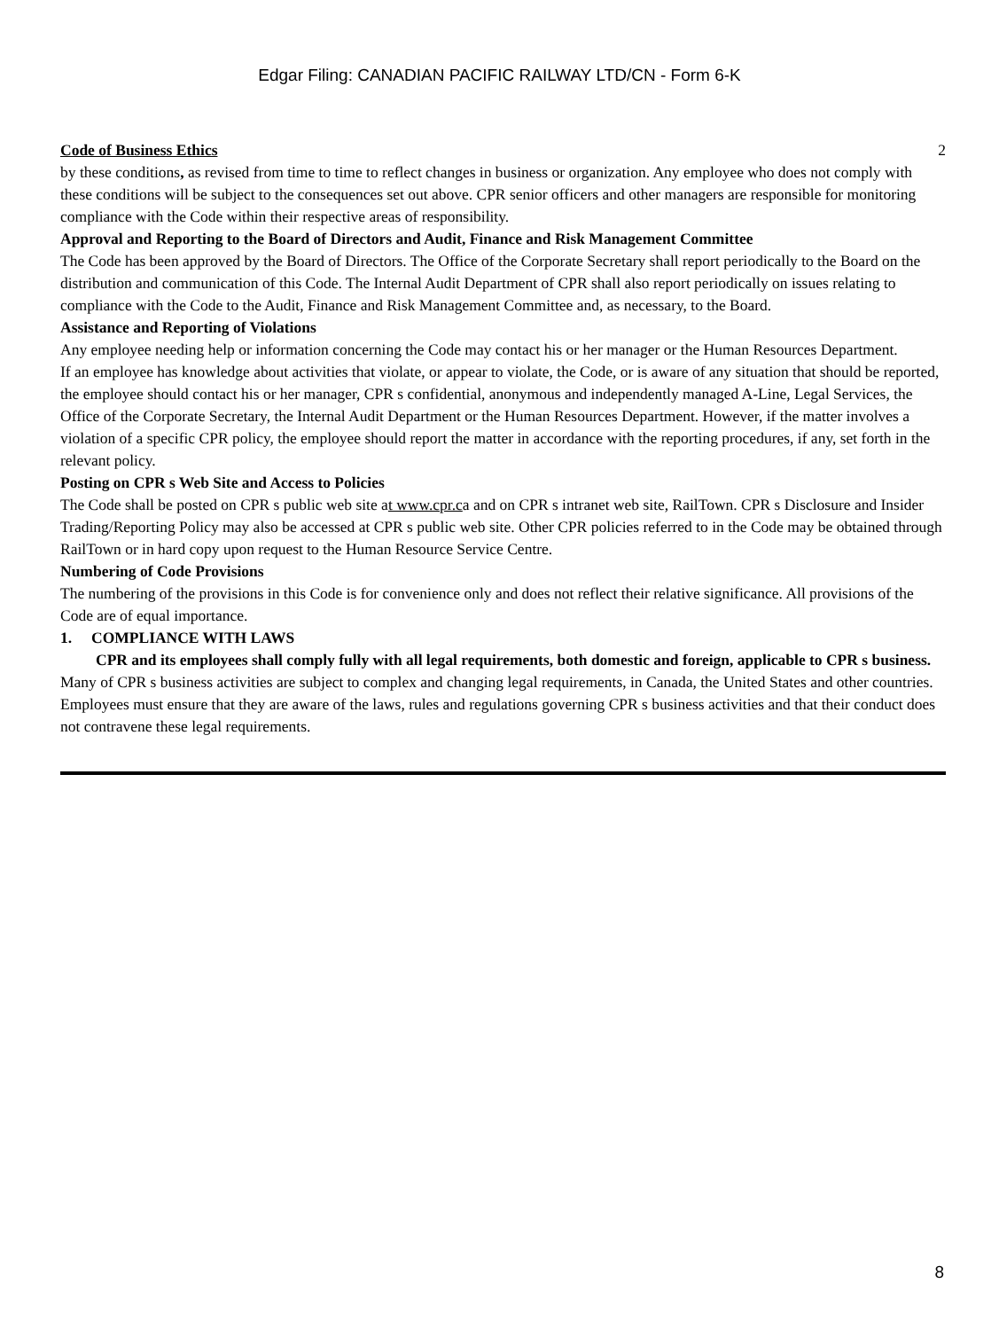Edgar Filing: CANADIAN PACIFIC RAILWAY LTD/CN - Form 6-K
Code of Business Ethics 2
by these conditions, as revised from time to time to reflect changes in business or organization. Any employee who does not comply with these conditions will be subject to the consequences set out above. CPR senior officers and other managers are responsible for monitoring compliance with the Code within their respective areas of responsibility.
Approval and Reporting to the Board of Directors and Audit, Finance and Risk Management Committee
The Code has been approved by the Board of Directors. The Office of the Corporate Secretary shall report periodically to the Board on the distribution and communication of this Code. The Internal Audit Department of CPR shall also report periodically on issues relating to compliance with the Code to the Audit, Finance and Risk Management Committee and, as necessary, to the Board.
Assistance and Reporting of Violations
Any employee needing help or information concerning the Code may contact his or her manager or the Human Resources Department.
If an employee has knowledge about activities that violate, or appear to violate, the Code, or is aware of any situation that should be reported, the employee should contact his or her manager, CPR s confidential, anonymous and independently managed A-Line, Legal Services, the Office of the Corporate Secretary, the Internal Audit Department or the Human Resources Department. However, if the matter involves a violation of a specific CPR policy, the employee should report the matter in accordance with the reporting procedures, if any, set forth in the relevant policy.
Posting on CPR s Web Site and Access to Policies
The Code shall be posted on CPR s public web site at www.cpr.ca and on CPR s intranet web site, RailTown. CPR s Disclosure and Insider Trading/Reporting Policy may also be accessed at CPR s public web site. Other CPR policies referred to in the Code may be obtained through RailTown or in hard copy upon request to the Human Resource Service Centre.
Numbering of Code Provisions
The numbering of the provisions in this Code is for convenience only and does not reflect their relative significance. All provisions of the Code are of equal importance.
1. COMPLIANCE WITH LAWS
CPR and its employees shall comply fully with all legal requirements, both domestic and foreign, applicable to CPR s business.
Many of CPR s business activities are subject to complex and changing legal requirements, in Canada, the United States and other countries. Employees must ensure that they are aware of the laws, rules and regulations governing CPR s business activities and that their conduct does not contravene these legal requirements.
8